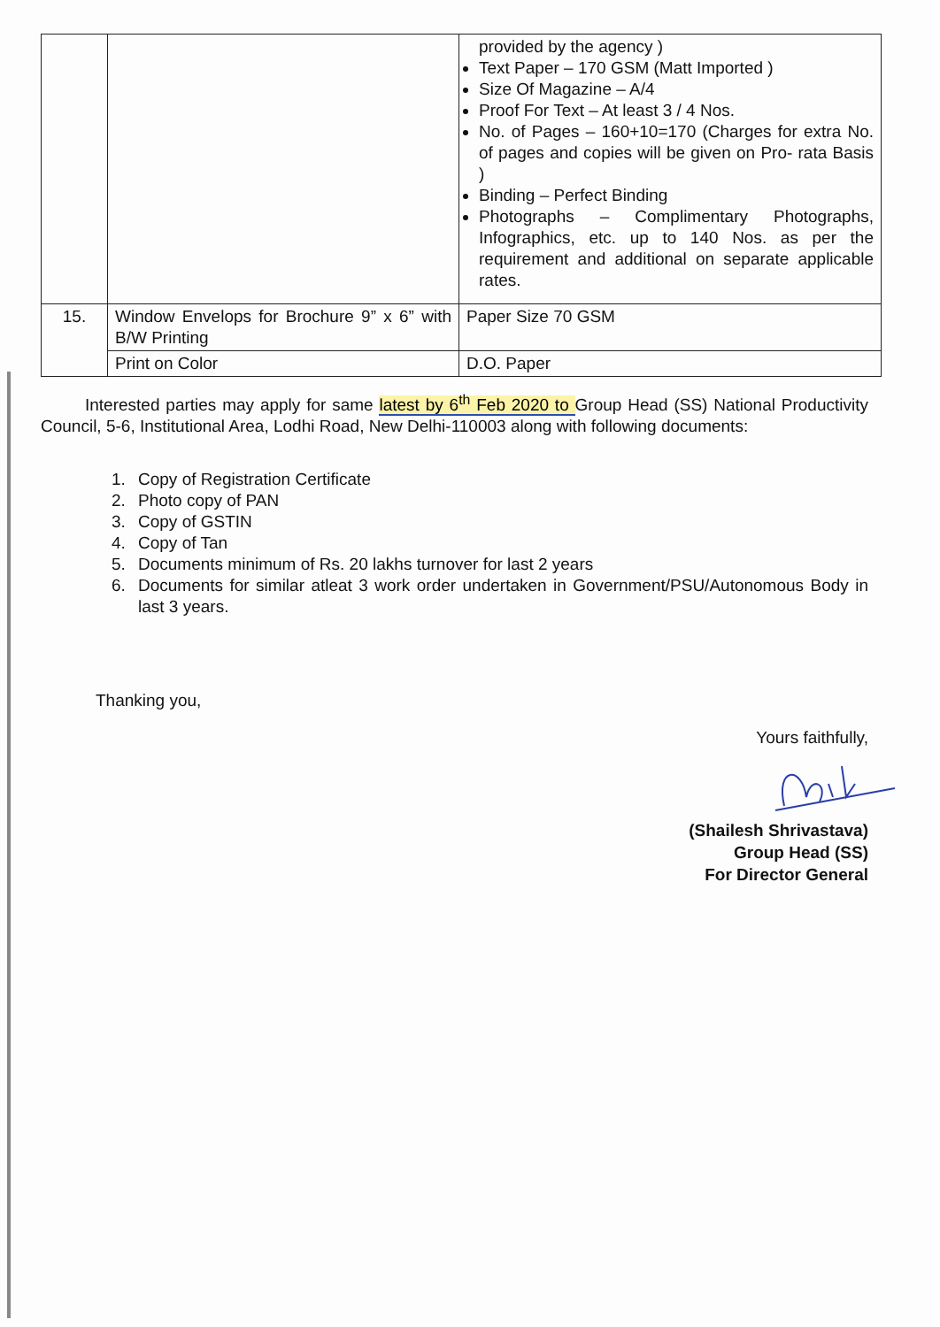| | | provided by the agency ) Text Paper – 170 GSM (Matt Imported ) Size Of Magazine – A/4 Proof For Text – At least 3 / 4 Nos. No. of Pages – 160+10=170 (Charges for extra No. of pages and copies will be given on Pro- rata Basis ) Binding – Perfect Binding Photographs – Complimentary Photographs, Infographics, etc. up to 140 Nos. as per the requirement and additional on separate applicable rates. |
| 15. | Window Envelops for Brochure 9” x 6” with B/W Printing | Paper Size 70 GSM |
| | Print on Color | D.O. Paper |
Interested parties may apply for same latest by 6<sup>th</sup> Feb 2020 to Group Head (SS) National Productivity Council, 5-6, Institutional Area, Lodhi Road, New Delhi-110003 along with following documents:
1. Copy of Registration Certificate
2. Photo copy of PAN
3. Copy of GSTIN
4. Copy of Tan
5. Documents minimum of Rs. 20 lakhs turnover for last 2 years
6. Documents for similar atleat 3 work order undertaken in Government/PSU/Autonomous Body in last 3 years.
Thanking you,
Yours faithfully,
(Shailesh Shrivastava)
Group Head (SS)
For Director General